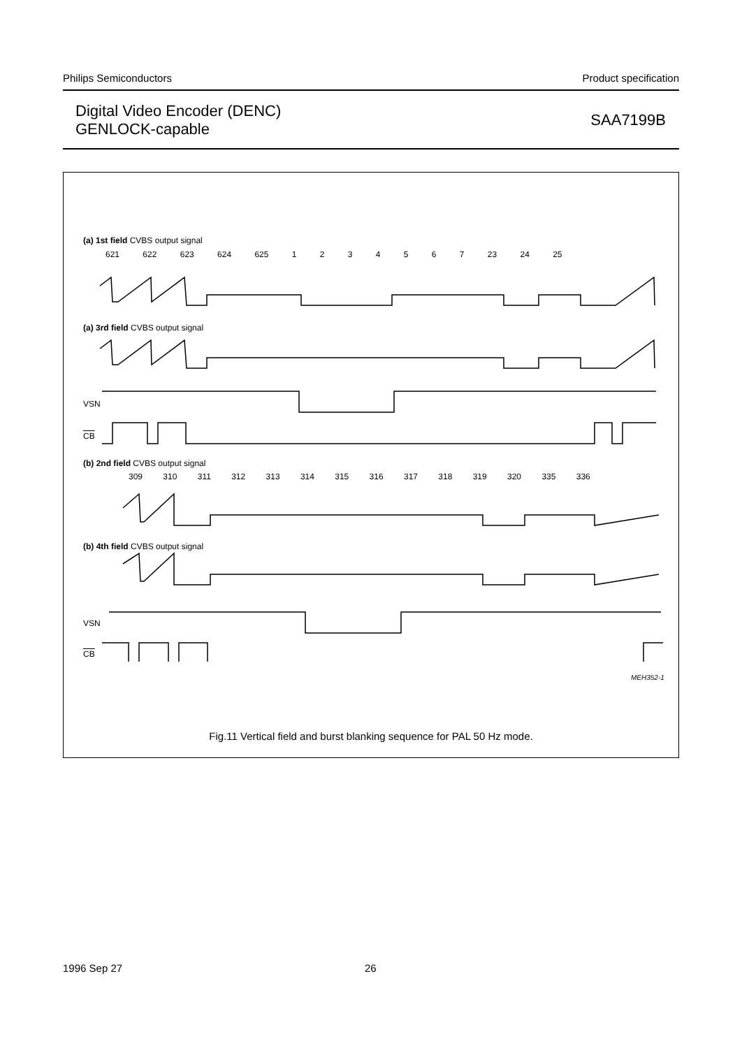Philips Semiconductors Product specification
Digital Video Encoder (DENC)
GENLOCK-capable
SAA7199B
(a) 1st field CVBS output signal
621 622 623 624 625 1 2 3 4 5 6 7 23 24 25
(a) 3rd field CVBS output signal
VSN
CB
(b) 2nd field CVBS output signal
309 310 311 312 313 314 315 316 317 318 319 320 335 336
(b) 4th field CVBS output signal
VSN
CB
MEH352-1
Fig.11 Vertical field and burst blanking sequence for PAL 50 Hz mode.
1996 Sep 27 26